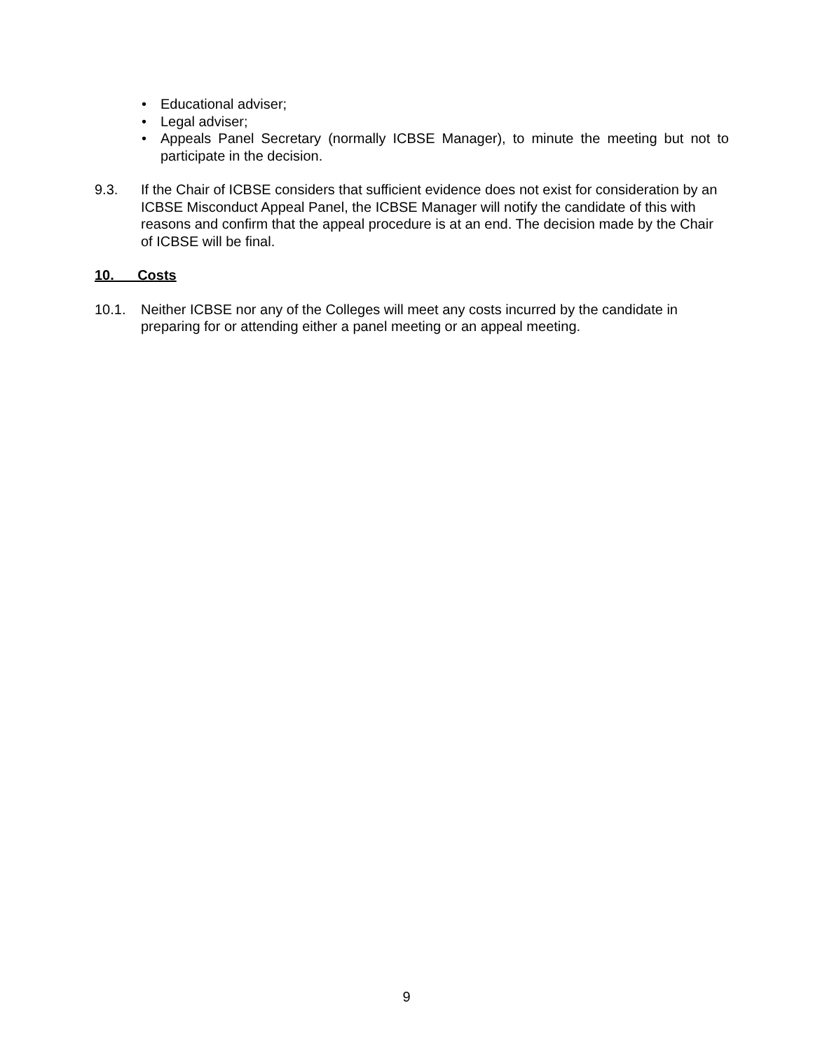• Educational adviser;
• Legal adviser;
• Appeals Panel Secretary (normally ICBSE Manager), to minute the meeting but not to participate in the decision.
9.3. If the Chair of ICBSE considers that sufficient evidence does not exist for consideration by an ICBSE Misconduct Appeal Panel, the ICBSE Manager will notify the candidate of this with reasons and confirm that the appeal procedure is at an end. The decision made by the Chair of ICBSE will be final.
10. Costs
10.1. Neither ICBSE nor any of the Colleges will meet any costs incurred by the candidate in preparing for or attending either a panel meeting or an appeal meeting.
9